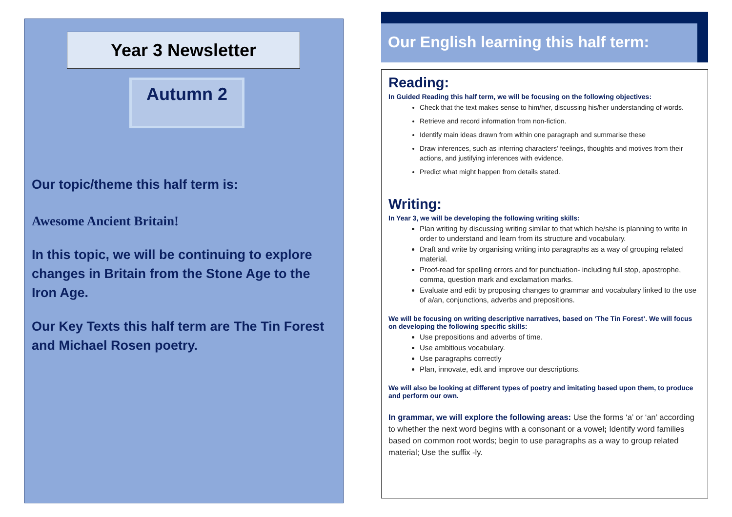Year 3 Newsletter
Autumn 2
Our topic/theme this half term is:
Awesome Ancient Britain!
In this topic, we will be continuing to explore changes in Britain from the Stone Age to the Iron Age.
Our Key Texts this half term are The Tin Forest and Michael Rosen poetry.
Our English learning this half term:
Reading:
In Guided Reading this half term, we will be focusing on the following objectives:
Check that the text makes sense to him/her, discussing his/her understanding of words.
Retrieve and record information from non-fiction.
Identify main ideas drawn from within one paragraph and summarise these
Draw inferences, such as inferring characters’ feelings, thoughts and motives from their actions, and justifying inferences with evidence.
Predict what might happen from details stated.
Writing:
In Year 3, we will be developing the following writing skills:
Plan writing by discussing writing similar to that which he/she is planning to write in order to understand and learn from its structure and vocabulary.
Draft and write by organising writing into paragraphs as a way of grouping related material.
Proof-read for spelling errors and for punctuation- including full stop, apostrophe, comma, question mark and exclamation marks.
Evaluate and edit by proposing changes to grammar and vocabulary linked to the use of a/an, conjunctions, adverbs and prepositions.
We will be focusing on writing descriptive narratives, based on ‘The Tin Forest’. We will focus on developing the following specific skills:
Use prepositions and adverbs of time.
Use ambitious vocabulary.
Use paragraphs correctly
Plan, innovate, edit and improve our descriptions.
We will also be looking at different types of poetry and imitating based upon them, to produce and perform our own.
In grammar, we will explore the following areas: Use the forms ‘a’ or ‘an’ according to whether the next word begins with a consonant or a vowel; Identify word families based on common root words; begin to use paragraphs as a way to group related material; Use the suffix -ly.